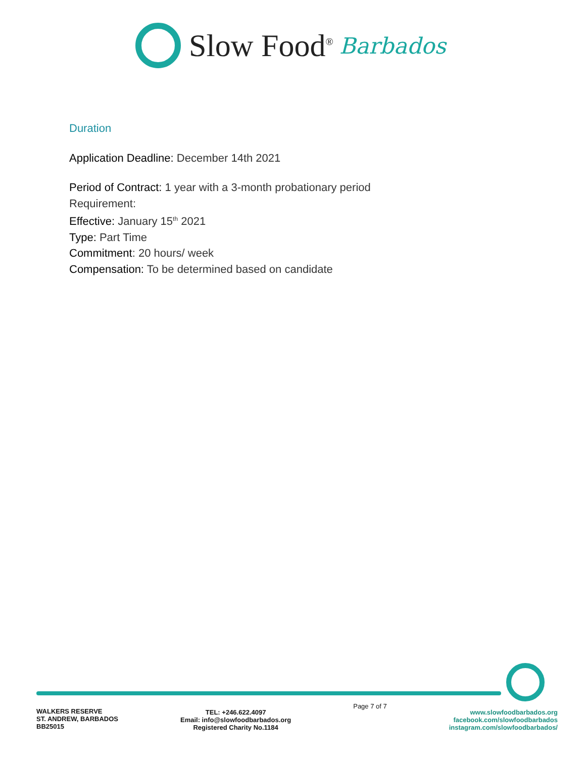Slow Food<sup>®</sup> Barbados
Duration
Application Deadline: December 14th 2021
Period of Contract: 1 year with a 3-month probationary period
Requirement:
Effective: January 15<sup>th</sup> 2021
Type: Part Time
Commitment: 20 hours/ week
Compensation: To be determined based on candidate
WALKERS RESERVE
ST. ANDREW, BARBADOS
BB25015
TEL: +246.622.4097
Email: info@slowfoodbarbados.org
Registered Charity No.1184
Page 7 of 7
www.slowfoodbarbados.org
facebook.com/slowfoodbarbados
instagram.com/slowfoodbarbados/